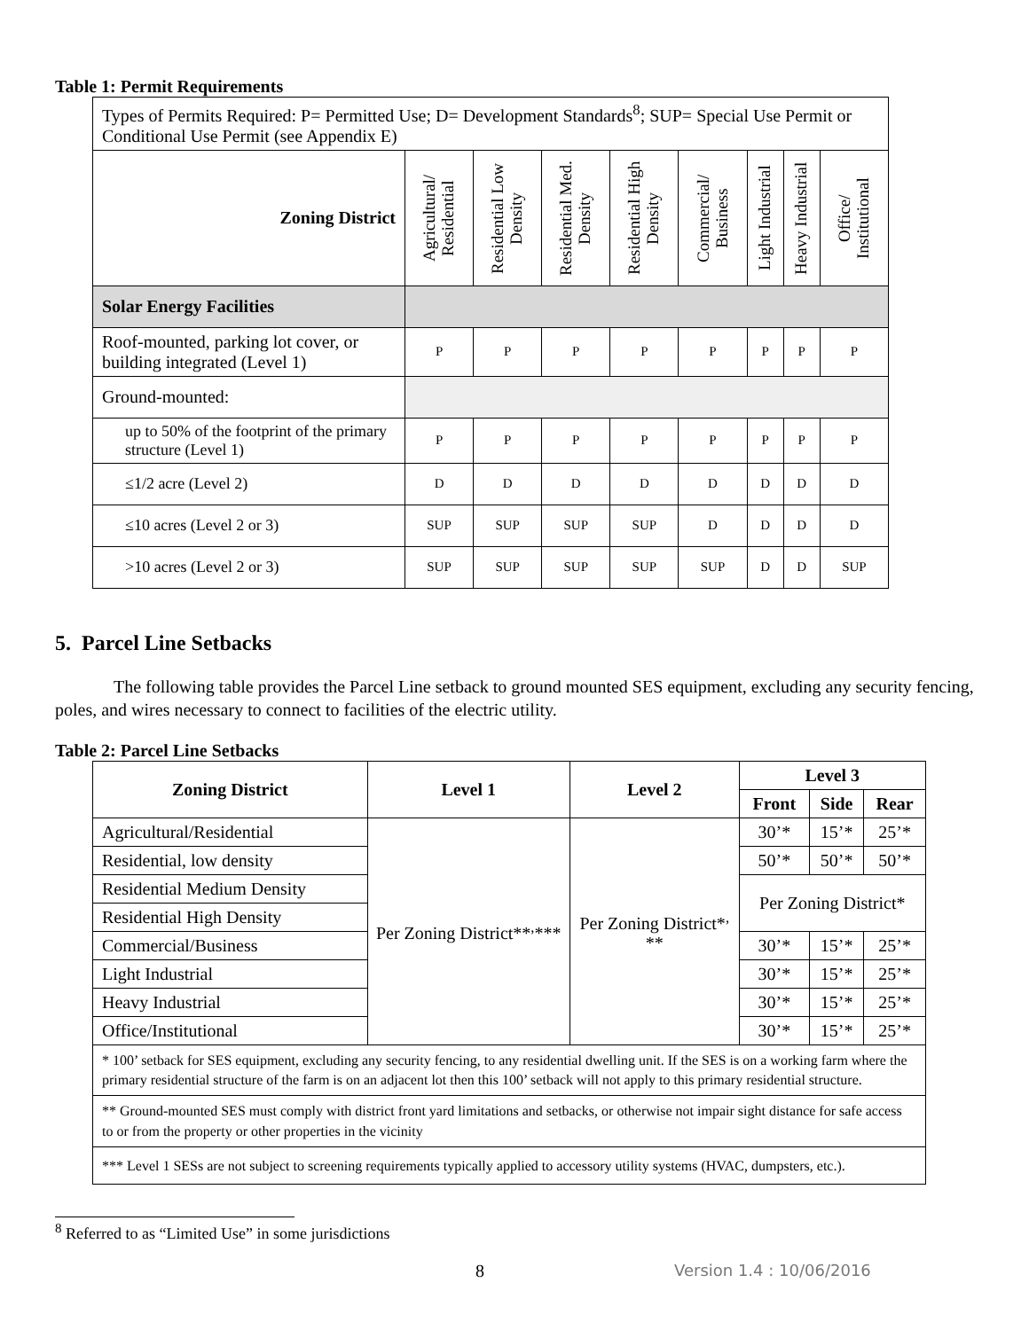Table 1: Permit Requirements
| Types of Permits Required: P= Permitted Use; D= Development Standards<sup>8</sup>; SUP= Special Use Permit or Conditional Use Permit (see Appendix E) | | | | | | | | |
| Zoning District | Agricultural/ Residential | Residential Low Density | Residential Med. Density | Residential High Density | Commercial/ Business | Light Industrial | Heavy Industrial | Office/ Institutional |
| Solar Energy Facilities | | | | | | | | |
| Roof-mounted, parking lot cover, or building integrated (Level 1) | P | P | P | P | P | P | P | P |
| Ground-mounted: | | | | | | | | |
| up to 50% of the footprint of the primary structure (Level 1) | P | P | P | P | P | P | P | P |
| ≤1/2 acre (Level 2) | D | D | D | D | D | D | D | D |
| ≤10 acres (Level 2 or 3) | SUP | SUP | SUP | SUP | D | D | D | D |
| >10 acres (Level 2 or 3) | SUP | SUP | SUP | SUP | SUP | D | D | SUP |
5. Parcel Line Setbacks
The following table provides the Parcel Line setback to ground mounted SES equipment, excluding any security fencing, poles, and wires necessary to connect to facilities of the electric utility.
Table 2: Parcel Line Setbacks
| Zoning District | Level 1 | Level 2 | Level 3 | | |
| --- | --- | --- | --- | --- | --- |
| | | | Front | Side | Rear |
| Agricultural/Residential | Per Zoning District**<sup>,</sup>*** | Per Zoning District*<sup>,</sup> ** | 30’* | 15’* | 25’* |
| Residential, low density | | | 50’* | 50’* | 50’* |
| Residential Medium Density | | | Per Zoning District* | | |
| Residential High Density | | | | | |
| Commercial/Business | | | 30’* | 15’* | 25’* |
| Light Industrial | | | 30’* | 15’* | 25’* |
| Heavy Industrial | | | 30’* | 15’* | 25’* |
| Office/Institutional | | | 30’* | 15’* | 25’* |
| * 100’ setback for SES equipment, excluding any security fencing, to any residential dwelling unit. If the SES is on a working farm where the primary residential structure of the farm is on an adjacent lot then this 100’ setback will not apply to this primary residential structure. | | | | | |
| ** Ground-mounted SES must comply with district front yard limitations and setbacks, or otherwise not impair sight distance for safe access to or from the property or other properties in the vicinity | | | | | |
| *** Level 1 SESs are not subject to screening requirements typically applied to accessory utility systems (HVAC, dumpsters, etc.). | | | | | |
<sup>8</sup> Referred to as “Limited Use” in some jurisdictions
8 Version 1.4 : 10/06/2016